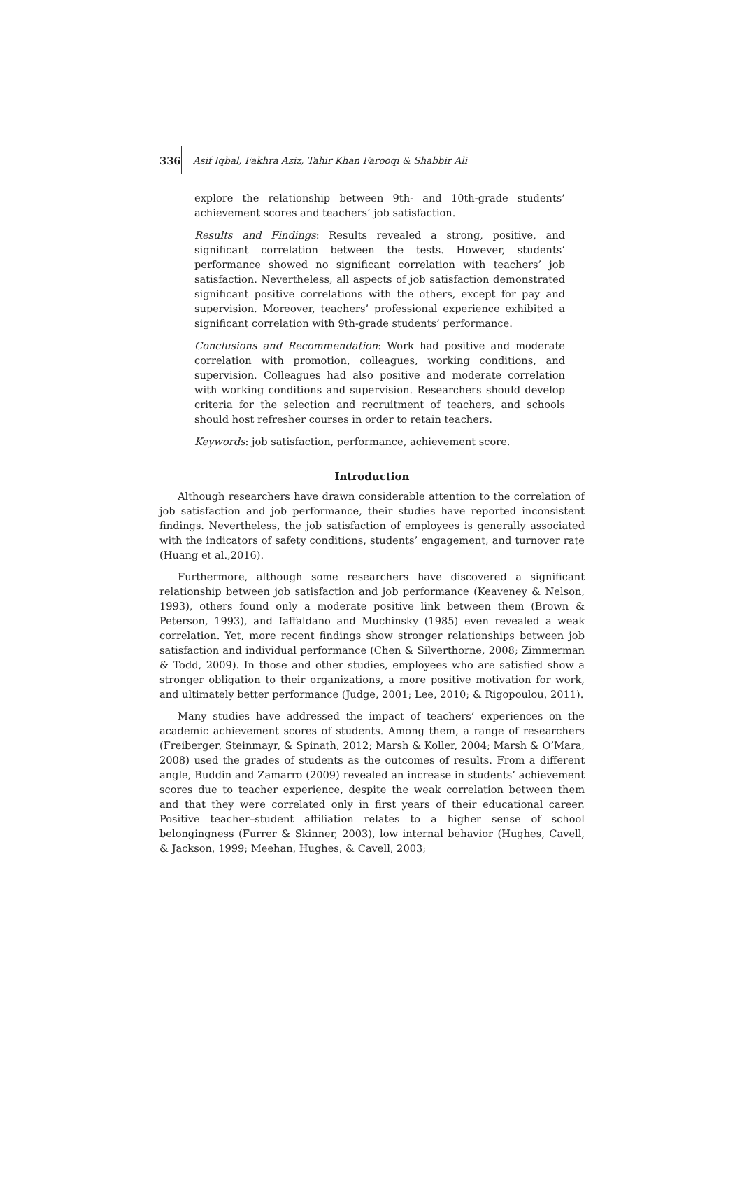336 Asif Iqbal, Fakhra Aziz, Tahir Khan Farooqi & Shabbir Ali
explore the relationship between 9th- and 10th-grade students’ achievement scores and teachers’ job satisfaction.
Results and Findings: Results revealed a strong, positive, and significant correlation between the tests. However, students’ performance showed no significant correlation with teachers’ job satisfaction. Nevertheless, all aspects of job satisfaction demonstrated significant positive correlations with the others, except for pay and supervision. Moreover, teachers’ professional experience exhibited a significant correlation with 9th-grade students’ performance.
Conclusions and Recommendation: Work had positive and moderate correlation with promotion, colleagues, working conditions, and supervision. Colleagues had also positive and moderate correlation with working conditions and supervision. Researchers should develop criteria for the selection and recruitment of teachers, and schools should host refresher courses in order to retain teachers.
Keywords: job satisfaction, performance, achievement score.
Introduction
Although researchers have drawn considerable attention to the correlation of job satisfaction and job performance, their studies have reported inconsistent findings. Nevertheless, the job satisfaction of employees is generally associated with the indicators of safety conditions, students’ engagement, and turnover rate (Huang et al.,2016).
Furthermore, although some researchers have discovered a significant relationship between job satisfaction and job performance (Keaveney & Nelson, 1993), others found only a moderate positive link between them (Brown & Peterson, 1993), and Iaffaldano and Muchinsky (1985) even revealed a weak correlation. Yet, more recent findings show stronger relationships between job satisfaction and individual performance (Chen & Silverthorne, 2008; Zimmerman & Todd, 2009). In those and other studies, employees who are satisfied show a stronger obligation to their organizations, a more positive motivation for work, and ultimately better performance (Judge, 2001; Lee, 2010; & Rigopoulou, 2011).
Many studies have addressed the impact of teachers’ experiences on the academic achievement scores of students. Among them, a range of researchers (Freiberger, Steinmayr, & Spinath, 2012; Marsh & Koller, 2004; Marsh & O’Mara, 2008) used the grades of students as the outcomes of results. From a different angle, Buddin and Zamarro (2009) revealed an increase in students’ achievement scores due to teacher experience, despite the weak correlation between them and that they were correlated only in first years of their educational career. Positive teacher–student affiliation relates to a higher sense of school belongingness (Furrer & Skinner, 2003), low internal behavior (Hughes, Cavell, & Jackson, 1999; Meehan, Hughes, & Cavell, 2003;